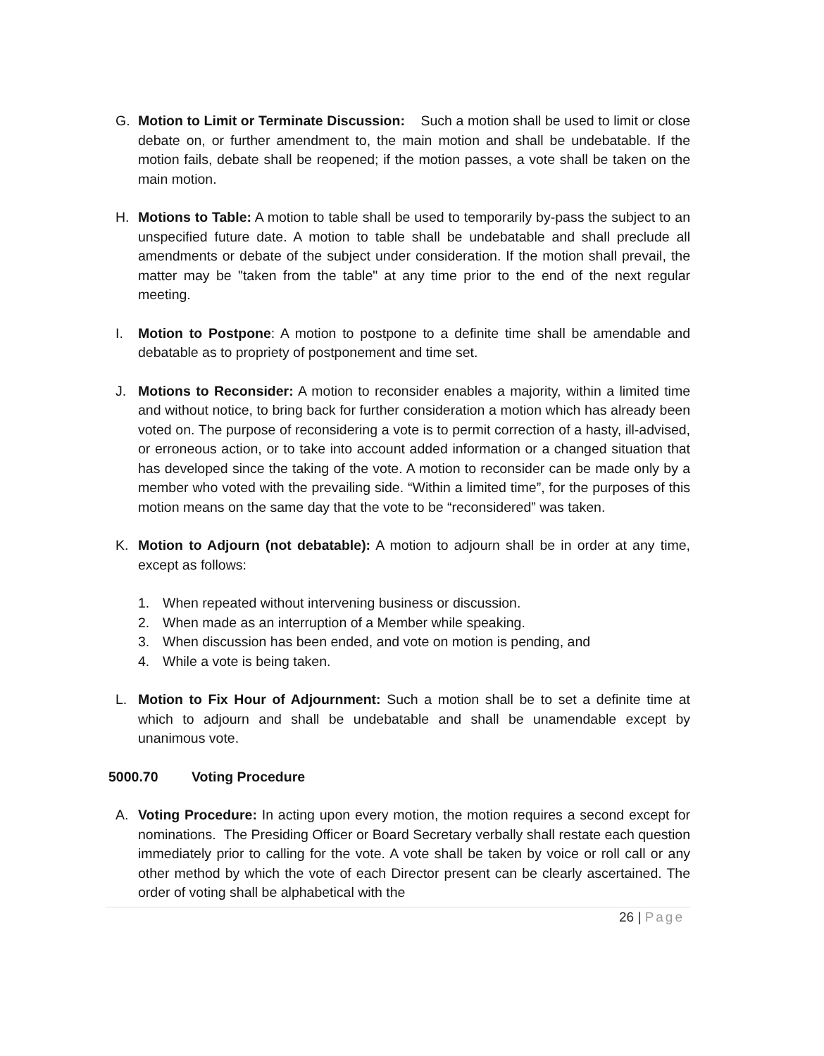G. Motion to Limit or Terminate Discussion: Such a motion shall be used to limit or close debate on, or further amendment to, the main motion and shall be undebatable. If the motion fails, debate shall be reopened; if the motion passes, a vote shall be taken on the main motion.
H. Motions to Table: A motion to table shall be used to temporarily by-pass the subject to an unspecified future date. A motion to table shall be undebatable and shall preclude all amendments or debate of the subject under consideration. If the motion shall prevail, the matter may be "taken from the table" at any time prior to the end of the next regular meeting.
I. Motion to Postpone: A motion to postpone to a definite time shall be amendable and debatable as to propriety of postponement and time set.
J. Motions to Reconsider: A motion to reconsider enables a majority, within a limited time and without notice, to bring back for further consideration a motion which has already been voted on. The purpose of reconsidering a vote is to permit correction of a hasty, ill-advised, or erroneous action, or to take into account added information or a changed situation that has developed since the taking of the vote. A motion to reconsider can be made only by a member who voted with the prevailing side. “Within a limited time”, for the purposes of this motion means on the same day that the vote to be “reconsidered” was taken.
K. Motion to Adjourn (not debatable): A motion to adjourn shall be in order at any time, except as follows:
1. When repeated without intervening business or discussion.
2. When made as an interruption of a Member while speaking.
3. When discussion has been ended, and vote on motion is pending, and
4. While a vote is being taken.
L. Motion to Fix Hour of Adjournment: Such a motion shall be to set a definite time at which to adjourn and shall be undebatable and shall be unamendable except by unanimous vote.
5000.70 Voting Procedure
A. Voting Procedure: In acting upon every motion, the motion requires a second except for nominations. The Presiding Officer or Board Secretary verbally shall restate each question immediately prior to calling for the vote. A vote shall be taken by voice or roll call or any other method by which the vote of each Director present can be clearly ascertained. The order of voting shall be alphabetical with the
26 | Page